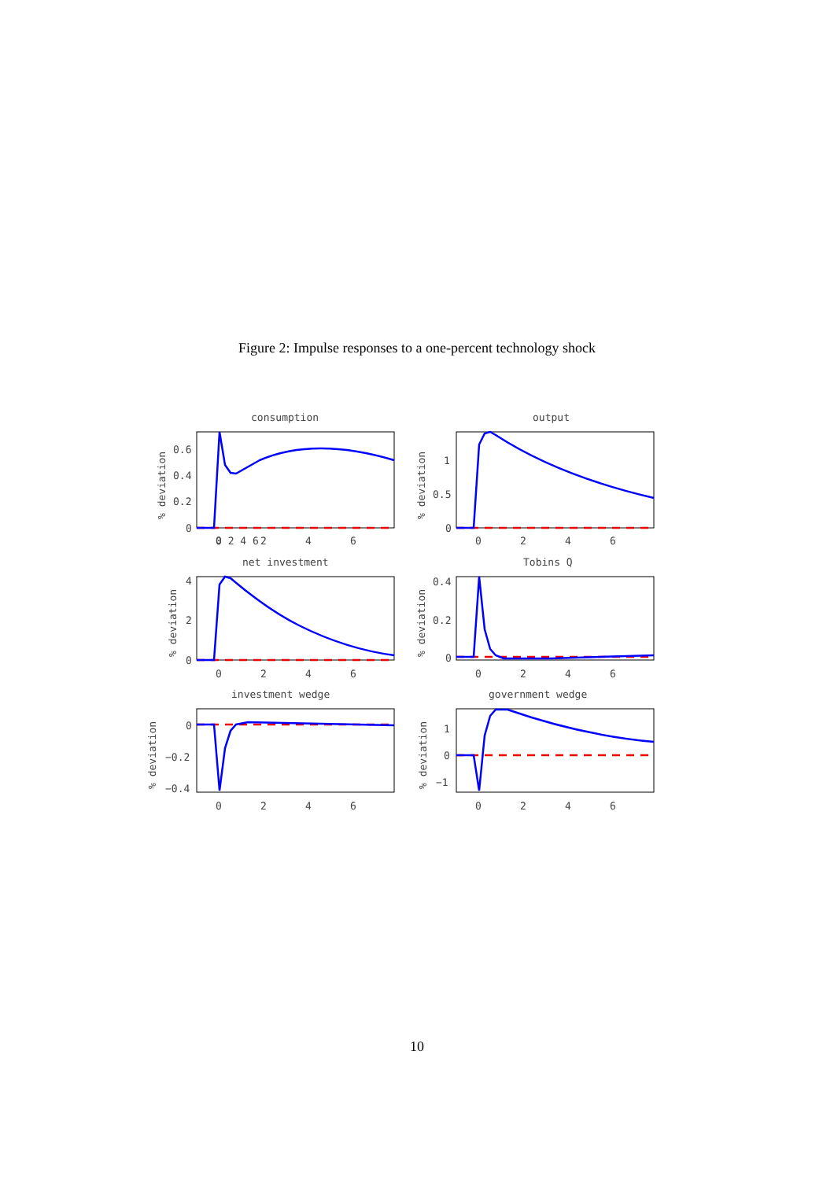Figure 2: Impulse responses to a one-percent technology shock
consumption
output
net investment
Tobins Q
investment wedge
government wedge
0
0.2
0.4
0.6
0
0.5
1
0
2
4
0
0.2
0.4
0
−0.2
−0.4
1
0
−1
0 2 4 6
.
0
2
4
6
0
2
4
6
0
2
4
6
0
2
4
6
0
2
4
6
0
2
4
6
% deviation
% deviation
% deviation
% deviation
% deviation
% deviation
10